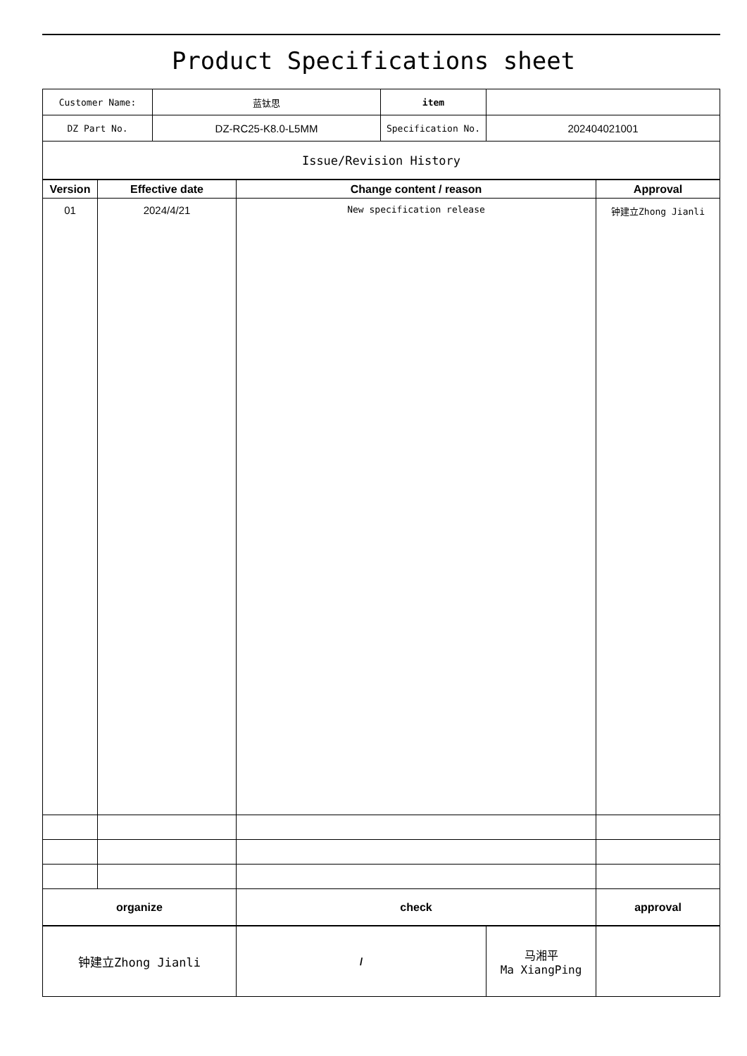Product Specifications sheet
| Customer Name: | 蓝钛思 | item | |
| DZ Part No. | DZ-RC25-K8.0-L5MM | Specification No. | 202404021001 |
| Issue/Revision History | | | |
| Version | Effective date | Change content / reason | Approval | |
| --- | --- | --- | --- | --- |
| 01 | 2024/4/21 | New specification release | 钟建立Zhong Jianli | |
| organize | | check | | approval |
| 钟建立Zhong Jianli | / | 马湘平 Ma XiangPing | |